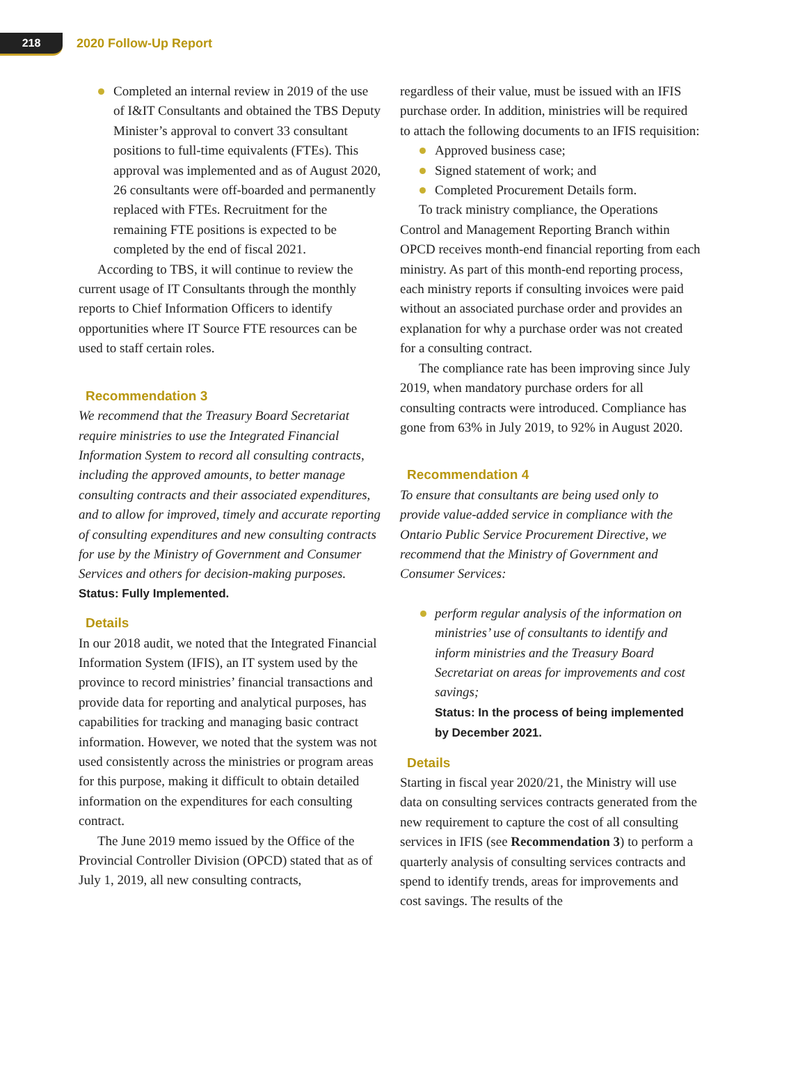218 2020 Follow-Up Report
Completed an internal review in 2019 of the use of I&IT Consultants and obtained the TBS Deputy Minister’s approval to convert 33 consultant positions to full-time equivalents (FTEs). This approval was implemented and as of August 2020, 26 consultants were off-boarded and permanently replaced with FTEs. Recruitment for the remaining FTE positions is expected to be completed by the end of fiscal 2021.
According to TBS, it will continue to review the current usage of IT Consultants through the monthly reports to Chief Information Officers to identify opportunities where IT Source FTE resources can be used to staff certain roles.
Recommendation 3
We recommend that the Treasury Board Secretariat require ministries to use the Integrated Financial Information System to record all consulting contracts, including the approved amounts, to better manage consulting contracts and their associated expenditures, and to allow for improved, timely and accurate reporting of consulting expenditures and new consulting contracts for use by the Ministry of Government and Consumer Services and others for decision-making purposes.
Status: Fully Implemented.
Details
In our 2018 audit, we noted that the Integrated Financial Information System (IFIS), an IT system used by the province to record ministries’ financial transactions and provide data for reporting and analytical purposes, has capabilities for tracking and managing basic contract information. However, we noted that the system was not used consistently across the ministries or program areas for this purpose, making it difficult to obtain detailed information on the expenditures for each consulting contract.
The June 2019 memo issued by the Office of the Provincial Controller Division (OPCD) stated that as of July 1, 2019, all new consulting contracts,
regardless of their value, must be issued with an IFIS purchase order. In addition, ministries will be required to attach the following documents to an IFIS requisition:
Approved business case;
Signed statement of work; and
Completed Procurement Details form.
To track ministry compliance, the Operations Control and Management Reporting Branch within OPCD receives month-end financial reporting from each ministry. As part of this month-end reporting process, each ministry reports if consulting invoices were paid without an associated purchase order and provides an explanation for why a purchase order was not created for a consulting contract.
The compliance rate has been improving since July 2019, when mandatory purchase orders for all consulting contracts were introduced. Compliance has gone from 63% in July 2019, to 92% in August 2020.
Recommendation 4
To ensure that consultants are being used only to provide value-added service in compliance with the Ontario Public Service Procurement Directive, we recommend that the Ministry of Government and Consumer Services:
perform regular analysis of the information on ministries’ use of consultants to identify and inform ministries and the Treasury Board Secretariat on areas for improvements and cost savings;
Status: In the process of being implemented by December 2021.
Details
Starting in fiscal year 2020/21, the Ministry will use data on consulting services contracts generated from the new requirement to capture the cost of all consulting services in IFIS (see Recommendation 3) to perform a quarterly analysis of consulting services contracts and spend to identify trends, areas for improvements and cost savings. The results of the